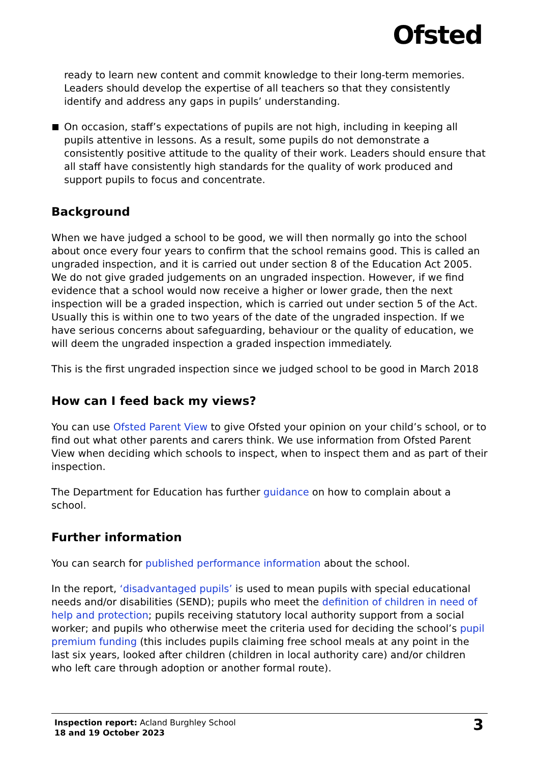Ofsted
ready to learn new content and commit knowledge to their long-term memories. Leaders should develop the expertise of all teachers so that they consistently identify and address any gaps in pupils’ understanding.
On occasion, staff’s expectations of pupils are not high, including in keeping all pupils attentive in lessons. As a result, some pupils do not demonstrate a consistently positive attitude to the quality of their work. Leaders should ensure that all staff have consistently high standards for the quality of work produced and support pupils to focus and concentrate.
Background
When we have judged a school to be good, we will then normally go into the school about once every four years to confirm that the school remains good. This is called an ungraded inspection, and it is carried out under section 8 of the Education Act 2005. We do not give graded judgements on an ungraded inspection. However, if we find evidence that a school would now receive a higher or lower grade, then the next inspection will be a graded inspection, which is carried out under section 5 of the Act. Usually this is within one to two years of the date of the ungraded inspection. If we have serious concerns about safeguarding, behaviour or the quality of education, we will deem the ungraded inspection a graded inspection immediately.
This is the first ungraded inspection since we judged school to be good in March 2018
How can I feed back my views?
You can use Ofsted Parent View to give Ofsted your opinion on your child’s school, or to find out what other parents and carers think. We use information from Ofsted Parent View when deciding which schools to inspect, when to inspect them and as part of their inspection.
The Department for Education has further guidance on how to complain about a school.
Further information
You can search for published performance information about the school.
In the report, ‘disadvantaged pupils’ is used to mean pupils with special educational needs and/or disabilities (SEND); pupils who meet the definition of children in need of help and protection; pupils receiving statutory local authority support from a social worker; and pupils who otherwise meet the criteria used for deciding the school’s pupil premium funding (this includes pupils claiming free school meals at any point in the last six years, looked after children (children in local authority care) and/or children who left care through adoption or another formal route).
Inspection report: Acland Burghley School
18 and 19 October 2023
3